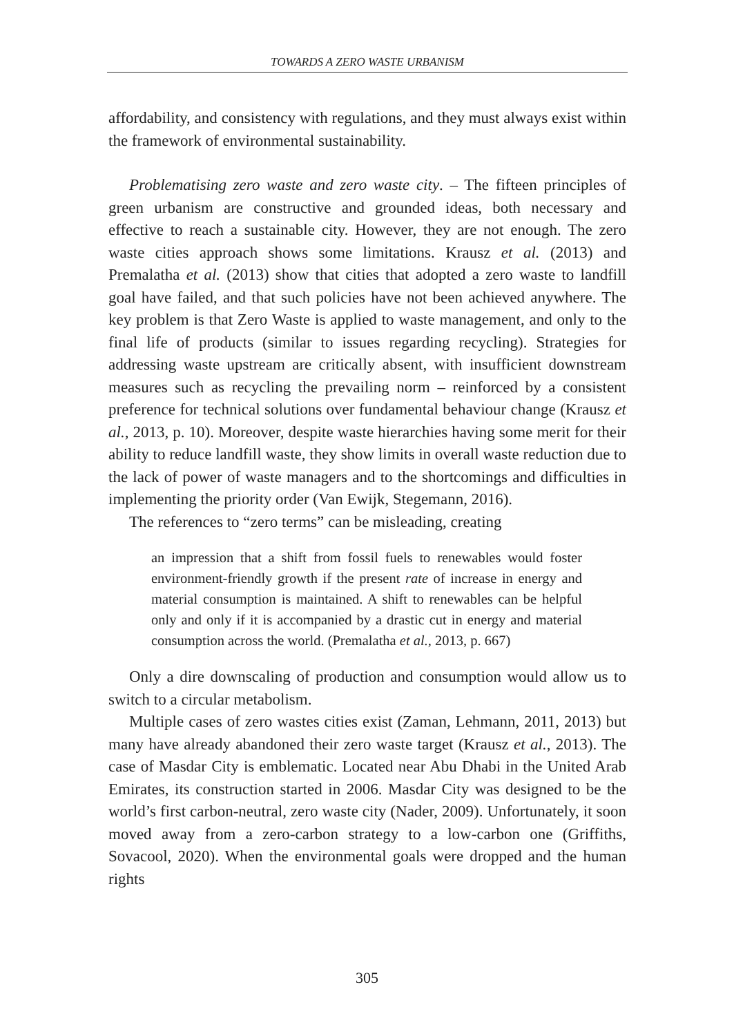TOWARDS A ZERO WASTE URBANISM
affordability, and consistency with regulations, and they must always exist within the framework of environmental sustainability.
Problematising zero waste and zero waste city. – The fifteen principles of green urbanism are constructive and grounded ideas, both necessary and effective to reach a sustainable city. However, they are not enough. The zero waste cities approach shows some limitations. Krausz et al. (2013) and Premalatha et al. (2013) show that cities that adopted a zero waste to landfill goal have failed, and that such policies have not been achieved anywhere. The key problem is that Zero Waste is applied to waste management, and only to the final life of products (similar to issues regarding recycling). Strategies for addressing waste upstream are critically absent, with insufficient downstream measures such as recycling the prevailing norm – reinforced by a consistent preference for technical solutions over fundamental behaviour change (Krausz et al., 2013, p. 10). Moreover, despite waste hierarchies having some merit for their ability to reduce landfill waste, they show limits in overall waste reduction due to the lack of power of waste managers and to the shortcomings and difficulties in implementing the priority order (Van Ewijk, Stegemann, 2016).
The references to “zero terms” can be misleading, creating
an impression that a shift from fossil fuels to renewables would foster environment-friendly growth if the present rate of increase in energy and material consumption is maintained. A shift to renewables can be helpful only and only if it is accompanied by a drastic cut in energy and material consumption across the world. (Premalatha et al., 2013, p. 667)
Only a dire downscaling of production and consumption would allow us to switch to a circular metabolism.
Multiple cases of zero wastes cities exist (Zaman, Lehmann, 2011, 2013) but many have already abandoned their zero waste target (Krausz et al., 2013). The case of Masdar City is emblematic. Located near Abu Dhabi in the United Arab Emirates, its construction started in 2006. Masdar City was designed to be the world’s first carbon-neutral, zero waste city (Nader, 2009). Unfortunately, it soon moved away from a zero-carbon strategy to a low-carbon one (Griffiths, Sovacool, 2020). When the environmental goals were dropped and the human rights
305